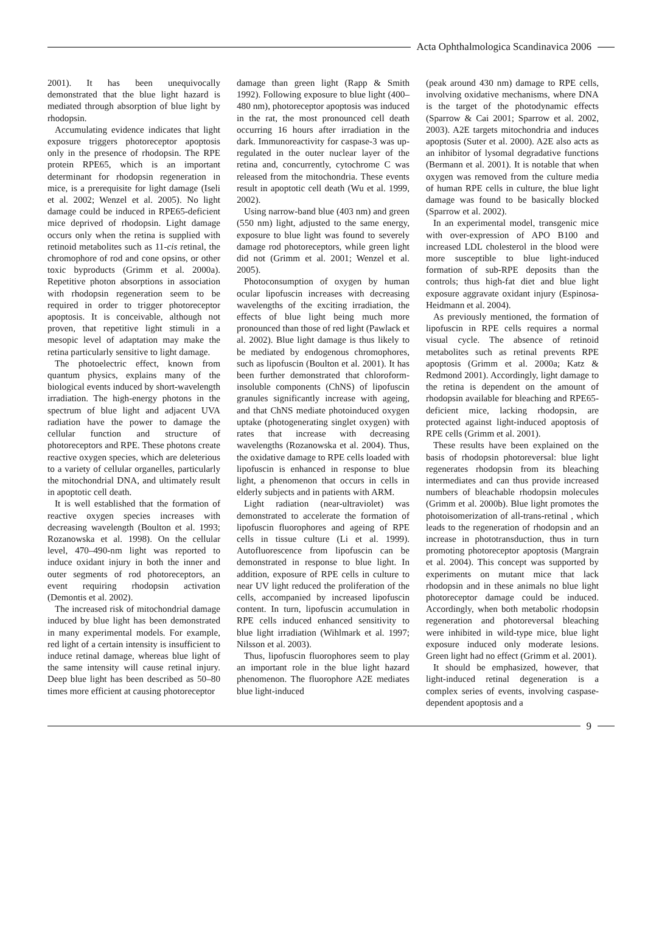Acta Ophthalmologica Scandinavica 2006
2001). It has been unequivocally demonstrated that the blue light hazard is mediated through absorption of blue light by rhodopsin.
Accumulating evidence indicates that light exposure triggers photoreceptor apoptosis only in the presence of rhodopsin. The RPE protein RPE65, which is an important determinant for rhodopsin regeneration in mice, is a prerequisite for light damage (Iseli et al. 2002; Wenzel et al. 2005). No light damage could be induced in RPE65-deficient mice deprived of rhodopsin. Light damage occurs only when the retina is supplied with retinoid metabolites such as 11-cis retinal, the chromophore of rod and cone opsins, or other toxic byproducts (Grimm et al. 2000a). Repetitive photon absorptions in association with rhodopsin regeneration seem to be required in order to trigger photoreceptor apoptosis. It is conceivable, although not proven, that repetitive light stimuli in a mesopic level of adaptation may make the retina particularly sensitive to light damage.
The photoelectric effect, known from quantum physics, explains many of the biological events induced by short-wavelength irradiation. The high-energy photons in the spectrum of blue light and adjacent UVA radiation have the power to damage the cellular function and structure of photoreceptors and RPE. These photons create reactive oxygen species, which are deleterious to a variety of cellular organelles, particularly the mitochondrial DNA, and ultimately result in apoptotic cell death.
It is well established that the formation of reactive oxygen species increases with decreasing wavelength (Boulton et al. 1993; Rozanowska et al. 1998). On the cellular level, 470–490-nm light was reported to induce oxidant injury in both the inner and outer segments of rod photoreceptors, an event requiring rhodopsin activation (Demontis et al. 2002).
The increased risk of mitochondrial damage induced by blue light has been demonstrated in many experimental models. For example, red light of a certain intensity is insufficient to induce retinal damage, whereas blue light of the same intensity will cause retinal injury. Deep blue light has been described as 50–80 times more efficient at causing photoreceptor
damage than green light (Rapp & Smith 1992). Following exposure to blue light (400–480 nm), photoreceptor apoptosis was induced in the rat, the most pronounced cell death occurring 16 hours after irradiation in the dark. Immunoreactivity for caspase-3 was up-regulated in the outer nuclear layer of the retina and, concurrently, cytochrome C was released from the mitochondria. These events result in apoptotic cell death (Wu et al. 1999, 2002).
Using narrow-band blue (403 nm) and green (550 nm) light, adjusted to the same energy, exposure to blue light was found to severely damage rod photoreceptors, while green light did not (Grimm et al. 2001; Wenzel et al. 2005).
Photoconsumption of oxygen by human ocular lipofuscin increases with decreasing wavelengths of the exciting irradiation, the effects of blue light being much more pronounced than those of red light (Pawlack et al. 2002). Blue light damage is thus likely to be mediated by endogenous chromophores, such as lipofuscin (Boulton et al. 2001). It has been further demonstrated that chloroform-insoluble components (ChNS) of lipofuscin granules significantly increase with ageing, and that ChNS mediate photoinduced oxygen uptake (photogenerating singlet oxygen) with rates that increase with decreasing wavelengths (Rozanowska et al. 2004). Thus, the oxidative damage to RPE cells loaded with lipofuscin is enhanced in response to blue light, a phenomenon that occurs in cells in elderly subjects and in patients with ARM.
Light radiation (near-ultraviolet) was demonstrated to accelerate the formation of lipofuscin fluorophores and ageing of RPE cells in tissue culture (Li et al. 1999). Autofluorescence from lipofuscin can be demonstrated in response to blue light. In addition, exposure of RPE cells in culture to near UV light reduced the proliferation of the cells, accompanied by increased lipofuscin content. In turn, lipofuscin accumulation in RPE cells induced enhanced sensitivity to blue light irradiation (Wihlmark et al. 1997; Nilsson et al. 2003).
Thus, lipofuscin fluorophores seem to play an important role in the blue light hazard phenomenon. The fluorophore A2E mediates blue light-induced
(peak around 430 nm) damage to RPE cells, involving oxidative mechanisms, where DNA is the target of the photodynamic effects (Sparrow & Cai 2001; Sparrow et al. 2002, 2003). A2E targets mitochondria and induces apoptosis (Suter et al. 2000). A2E also acts as an inhibitor of lysomal degradative functions (Bermann et al. 2001). It is notable that when oxygen was removed from the culture media of human RPE cells in culture, the blue light damage was found to be basically blocked (Sparrow et al. 2002).
In an experimental model, transgenic mice with over-expression of APO B100 and increased LDL cholesterol in the blood were more susceptible to blue light-induced formation of sub-RPE deposits than the controls; thus high-fat diet and blue light exposure aggravate oxidant injury (Espinosa-Heidmann et al. 2004).
As previously mentioned, the formation of lipofuscin in RPE cells requires a normal visual cycle. The absence of retinoid metabolites such as retinal prevents RPE apoptosis (Grimm et al. 2000a; Katz & Redmond 2001). Accordingly, light damage to the retina is dependent on the amount of rhodopsin available for bleaching and RPE65-deficient mice, lacking rhodopsin, are protected against light-induced apoptosis of RPE cells (Grimm et al. 2001).
These results have been explained on the basis of rhodopsin photoreversal: blue light regenerates rhodopsin from its bleaching intermediates and can thus provide increased numbers of bleachable rhodopsin molecules (Grimm et al. 2000b). Blue light promotes the photoisomerization of all-trans-retinal , which leads to the regeneration of rhodopsin and an increase in phototransduction, thus in turn promoting photoreceptor apoptosis (Margrain et al. 2004). This concept was supported by experiments on mutant mice that lack rhodopsin and in these animals no blue light photoreceptor damage could be induced. Accordingly, when both metabolic rhodopsin regeneration and photoreversal bleaching were inhibited in wild-type mice, blue light exposure induced only moderate lesions. Green light had no effect (Grimm et al. 2001).
It should be emphasized, however, that light-induced retinal degeneration is a complex series of events, involving caspase-dependent apoptosis and a
9